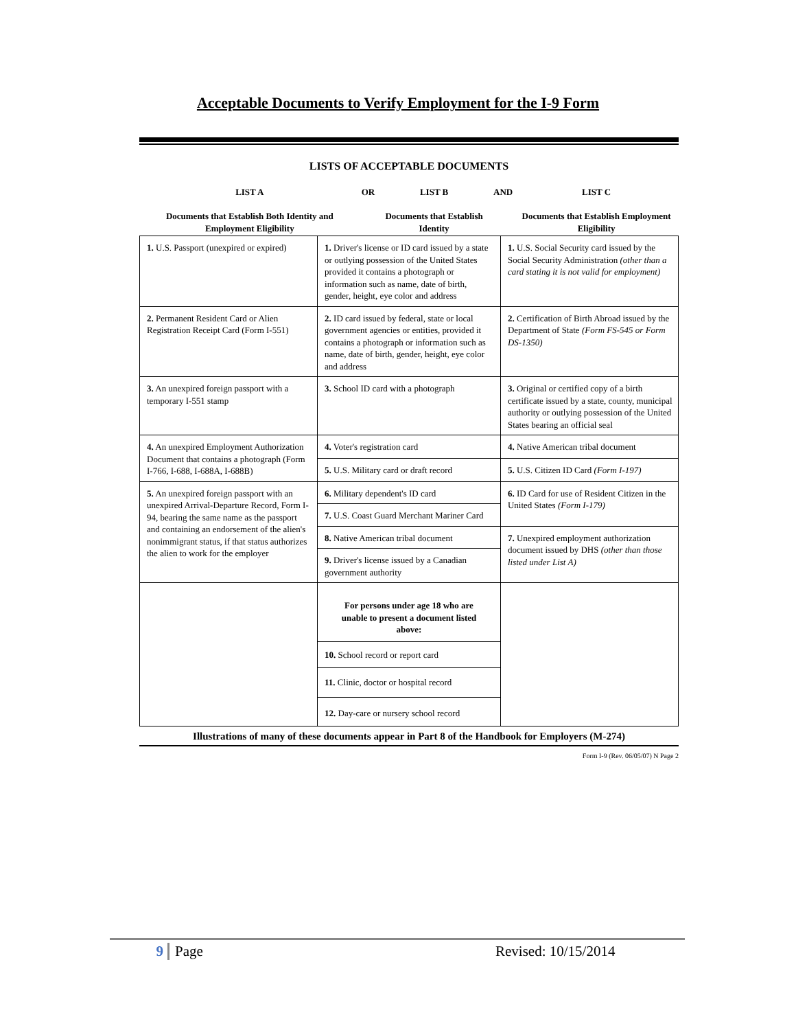Acceptable Documents to Verify Employment for the I-9 Form
LISTS OF ACCEPTABLE DOCUMENTS
| LIST A Documents that Establish Both Identity and Employment Eligibility | OR | LIST B Documents that Establish Identity | AND | LIST C Documents that Establish Employment Eligibility |
| 1. U.S. Passport (unexpired or expired) | 1. Driver's license or ID card issued by a state or outlying possession of the United States provided it contains a photograph or information such as name, date of birth, gender, height, eye color and address | 1. U.S. Social Security card issued by the Social Security Administration (other than a card stating it is not valid for employment) |
| 2. Permanent Resident Card or Alien Registration Receipt Card (Form I-551) | 2. ID card issued by federal, state or local government agencies or entities, provided it contains a photograph or information such as name, date of birth, gender, height, eye color and address | 2. Certification of Birth Abroad issued by the Department of State (Form FS-545 or Form DS-1350) |
| 3. An unexpired foreign passport with a temporary I-551 stamp | 3. School ID card with a photograph | 3. Original or certified copy of a birth certificate issued by a state, county, municipal authority or outlying possession of the United States bearing an official seal |
| 4. An unexpired Employment Authorization Document that contains a photograph (Form I-766, I-688, I-688A, I-688B) | 4. Voter's registration card | 4. Native American tribal document |
| | 5. U.S. Military card or draft record | 5. U.S. Citizen ID Card (Form I-197) |
| 5. An unexpired foreign passport with an unexpired Arrival-Departure Record, Form I-94, bearing the same name as the passport and containing an endorsement of the alien's nonimmigrant status, if that status authorizes the alien to work for the employer | 6. Military dependent's ID card | 6. ID Card for use of Resident Citizen in the United States (Form I-179) |
| | 7. U.S. Coast Guard Merchant Mariner Card | |
| | 8. Native American tribal document | 7. Unexpired employment authorization document issued by DHS (other than those listed under List A) |
| | 9. Driver's license issued by a Canadian government authority | |
| | For persons under age 18 who are unable to present a document listed above: | |
| | 10. School record or report card | |
| | 11. Clinic, doctor or hospital record | |
| | 12. Day-care or nursery school record | |
Illustrations of many of these documents appear in Part 8 of the Handbook for Employers (M-274)
Form I-9 (Rev. 06/05/07) N Page 2
9 Page Revised: 10/15/2014